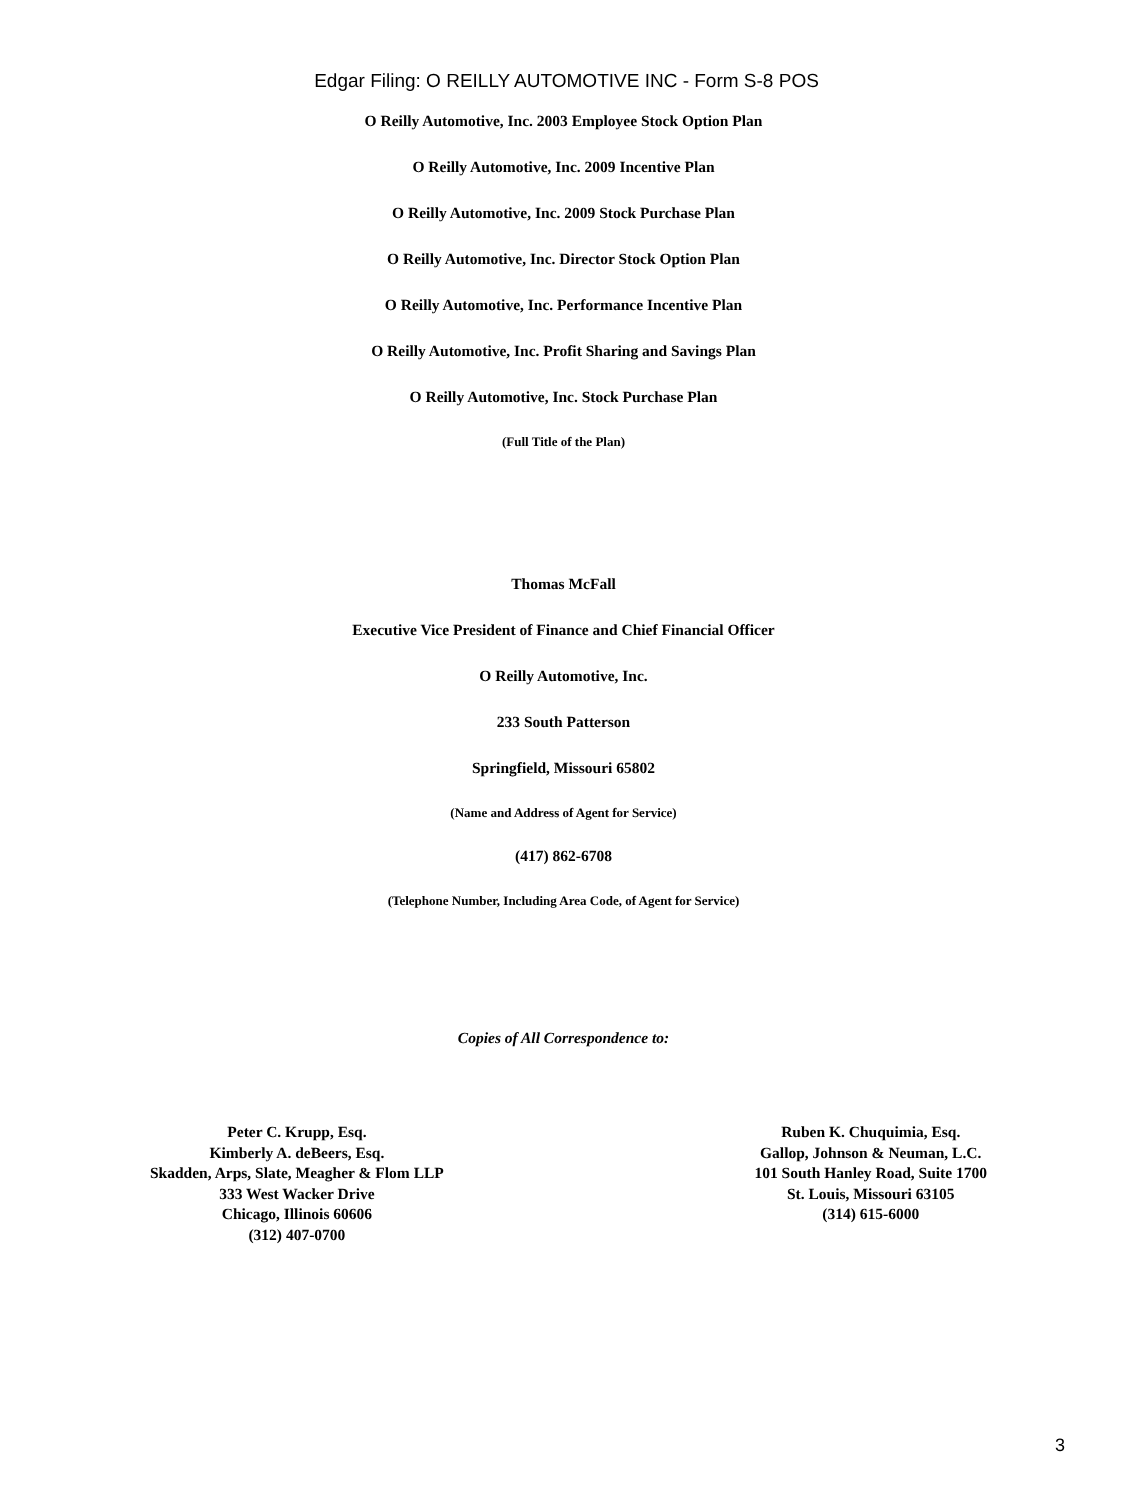Edgar Filing: O REILLY AUTOMOTIVE INC - Form S-8 POS
O Reilly Automotive, Inc. 2003 Employee Stock Option Plan
O Reilly Automotive, Inc. 2009 Incentive Plan
O Reilly Automotive, Inc. 2009 Stock Purchase Plan
O Reilly Automotive, Inc. Director Stock Option Plan
O Reilly Automotive, Inc. Performance Incentive Plan
O Reilly Automotive, Inc. Profit Sharing and Savings Plan
O Reilly Automotive, Inc. Stock Purchase Plan
(Full Title of the Plan)
Thomas McFall
Executive Vice President of Finance and Chief Financial Officer
O Reilly Automotive, Inc.
233 South Patterson
Springfield, Missouri 65802
(Name and Address of Agent for Service)
(417) 862-6708
(Telephone Number, Including Area Code, of Agent for Service)
Copies of All Correspondence to:
Peter C. Krupp, Esq.
Kimberly A. deBeers, Esq.
Skadden, Arps, Slate, Meagher & Flom LLP
333 West Wacker Drive
Chicago, Illinois 60606
(312) 407-0700
Ruben K. Chuquimia, Esq.
Gallop, Johnson & Neuman, L.C.
101 South Hanley Road, Suite 1700
St. Louis, Missouri 63105
(314) 615-6000
3